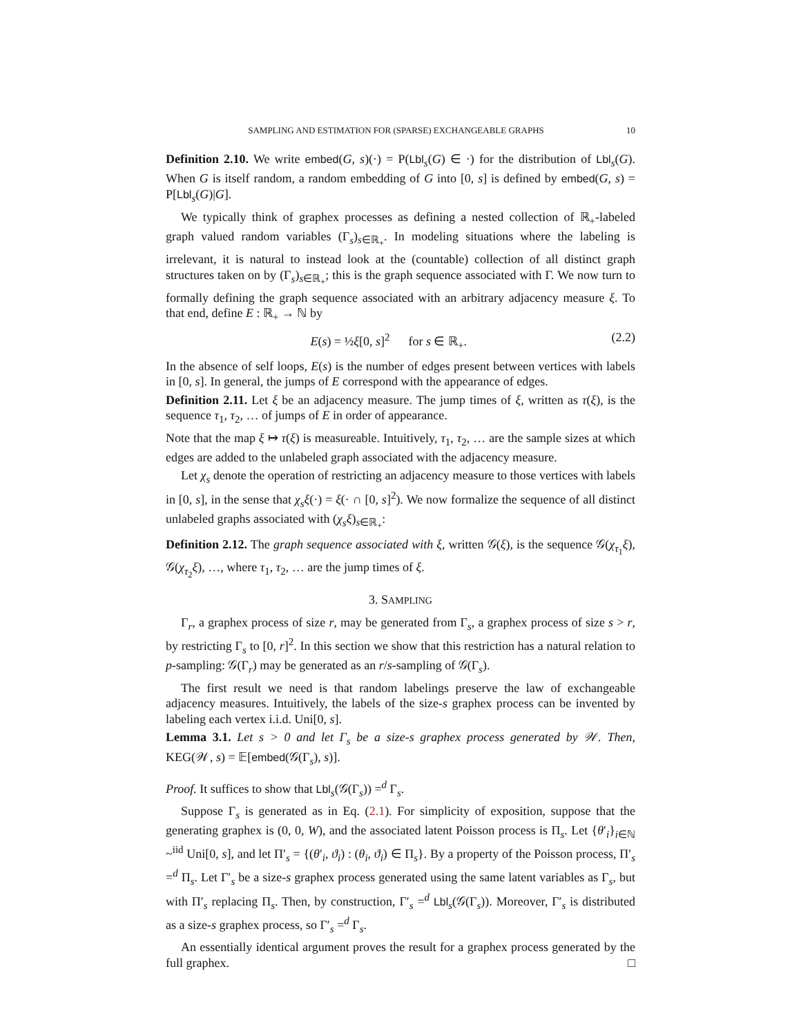SAMPLING AND ESTIMATION FOR (SPARSE) EXCHANGEABLE GRAPHS 10
Definition 2.10. We write embed(G, s)(·) = P(Lbl<sub>s</sub>(G) ∈ ·) for the distribution of Lbl<sub>s</sub>(G). When G is itself random, a random embedding of G into [0, s] is defined by embed(G, s) = P[Lbl<sub>s</sub>(G)|G].
We typically think of graphex processes as defining a nested collection of ℝ<sub>+</sub>-labeled graph valued random variables (Γ<sub>s</sub>)<sub>s∈ℝ<sub>+</sub></sub>. In modeling situations where the labeling is irrelevant, it is natural to instead look at the (countable) collection of all distinct graph structures taken on by (Γ<sub>s</sub>)<sub>s∈ℝ<sub>+</sub></sub>; this is the graph sequence associated with Γ. We now turn to formally defining the graph sequence associated with an arbitrary adjacency measure ξ. To that end, define E : ℝ<sub>+</sub> → ℕ by
E(s) = ½ξ[0, s]<sup>2</sup> for s ∈ ℝ<sub>+</sub>. (2.2)
In the absence of self loops, E(s) is the number of edges present between vertices with labels in [0, s]. In general, the jumps of E correspond with the appearance of edges.
Definition 2.11. Let ξ be an adjacency measure. The jump times of ξ, written as τ(ξ), is the sequence τ<sub>1</sub>, τ<sub>2</sub>, … of jumps of E in order of appearance.
Note that the map ξ ↦ τ(ξ) is measureable. Intuitively, τ<sub>1</sub>, τ<sub>2</sub>, … are the sample sizes at which edges are added to the unlabeled graph associated with the adjacency measure.
Let χ<sub>s</sub> denote the operation of restricting an adjacency measure to those vertices with labels in [0, s], in the sense that χ<sub>s</sub>ξ(·) = ξ(· ∩ [0, s]<sup>2</sup>). We now formalize the sequence of all distinct unlabeled graphs associated with (χ<sub>s</sub>ξ)<sub>s∈ℝ<sub>+</sub></sub>:
Definition 2.12. The graph sequence associated with ξ, written 𝒢(ξ), is the sequence 𝒢(χ<sub>τ<sub>1</sub></sub>ξ), 𝒢(χ<sub>τ<sub>2</sub></sub>ξ), …, where τ<sub>1</sub>, τ<sub>2</sub>, … are the jump times of ξ.
3. SAMPLING
Γ<sub>r</sub>, a graphex process of size r, may be generated from Γ<sub>s</sub>, a graphex process of size s > r, by restricting Γ<sub>s</sub> to [0, r]<sup>2</sup>. In this section we show that this restriction has a natural relation to p-sampling: 𝒢(Γ<sub>r</sub>) may be generated as an r/s-sampling of 𝒢(Γ<sub>s</sub>).
The first result we need is that random labelings preserve the law of exchangeable adjacency measures. Intuitively, the labels of the size-s graphex process can be invented by labeling each vertex i.i.d. Uni[0, s].
Lemma 3.1. Let s > 0 and let Γ<sub>s</sub> be a size-s graphex process generated by 𝒲. Then, KEG(𝒲, s) = 𝔼[embed(𝒢(Γ<sub>s</sub>), s)].
Proof. It suffices to show that Lbl<sub>s</sub>(𝒢(Γ<sub>s</sub>)) =<sup>d</sup> Γ<sub>s</sub>.
Suppose Γ<sub>s</sub> is generated as in Eq. (2.1). For simplicity of exposition, suppose that the generating graphex is (0, 0, W), and the associated latent Poisson process is Π<sub>s</sub>. Let {θ′<sub>i</sub>}<sub>i∈ℕ</sub> ~<sup>iid</sup> Uni[0, s], and let Π′<sub>s</sub> = {(θ′<sub>i</sub>, ϑ<sub>i</sub>) : (θ<sub>i</sub>, ϑ<sub>i</sub>) ∈ Π<sub>s</sub>}. By a property of the Poisson process, Π′<sub>s</sub> =<sup>d</sup> Π<sub>s</sub>. Let Γ′<sub>s</sub> be a size-s graphex process generated using the same latent variables as Γ<sub>s</sub>, but with Π′<sub>s</sub> replacing Π<sub>s</sub>. Then, by construction, Γ′<sub>s</sub> =<sup>d</sup> Lbl<sub>s</sub>(𝒢(Γ<sub>s</sub>)). Moreover, Γ′<sub>s</sub> is distributed as a size-s graphex process, so Γ′<sub>s</sub> =<sup>d</sup> Γ<sub>s</sub>.
An essentially identical argument proves the result for a graphex process generated by the full graphex. □